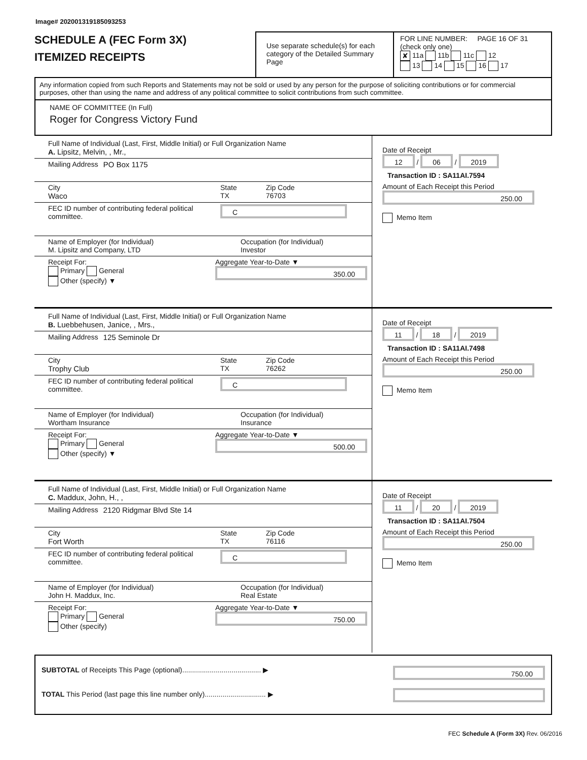Image# 202001319185093253
SCHEDULE A (FEC Form 3X)
ITEMIZED RECEIPTS
Use separate schedule(s) for each category of the Detailed Summary Page
FOR LINE NUMBER: PAGE 16 OF 31
(check only one)
✘ 11a 11b 11c 12
13 14 15 16 17
Any information copied from such Reports and Statements may not be sold or used by any person for the purpose of soliciting contributions or for commercial purposes, other than using the name and address of any political committee to solicit contributions from such committee.
NAME OF COMMITTEE (In Full)
Roger for Congress Victory Fund
Full Name of Individual (Last, First, Middle Initial) or Full Organization Name
A. Lipsitz, Melvin, , Mr.,
Mailing Address PO Box 1175
City
Waco
State
TX
Zip Code
76703
FEC ID number of contributing federal political committee.
C
Name of Employer (for Individual)
M. Lipsitz and Company, LTD
Occupation (for Individual)
Investor
Receipt For:
Primary General
Other (specify) ▼
Aggregate Year-to-Date ▼
350.00
Date of Receipt
12 / 06 / 2019
Transaction ID : SA11AI.7594
Amount of Each Receipt this Period
250.00
Memo Item
Full Name of Individual (Last, First, Middle Initial) or Full Organization Name
B. Luebbehusen, Janice, , Mrs.,
Mailing Address 125 Seminole Dr
City
Trophy Club
State
TX
Zip Code
76262
FEC ID number of contributing federal political committee.
C
Name of Employer (for Individual)
Wortham Insurance
Occupation (for Individual)
Insurance
Receipt For:
Primary General
Other (specify) ▼
Aggregate Year-to-Date ▼
500.00
Date of Receipt
11 / 18 / 2019
Transaction ID : SA11AI.7498
Amount of Each Receipt this Period
250.00
Memo Item
Full Name of Individual (Last, First, Middle Initial) or Full Organization Name
C. Maddux, John, H., ,
Mailing Address 2120 Ridgmar Blvd Ste 14
City
Fort Worth
State
TX
Zip Code
76116
FEC ID number of contributing federal political committee.
C
Name of Employer (for Individual)
John H. Maddux, Inc.
Occupation (for Individual)
Real Estate
Receipt For:
Primary General
Other (specify)
Aggregate Year-to-Date ▼
750.00
Date of Receipt
11 / 20 / 2019
Transaction ID : SA11AI.7504
Amount of Each Receipt this Period
250.00
Memo Item
SUBTOTAL of Receipts This Page (optional)........................................ ▶
TOTAL This Period (last page this line number only)............................... ▶
750.00
FEC Schedule A (Form 3X) Rev. 06/2016